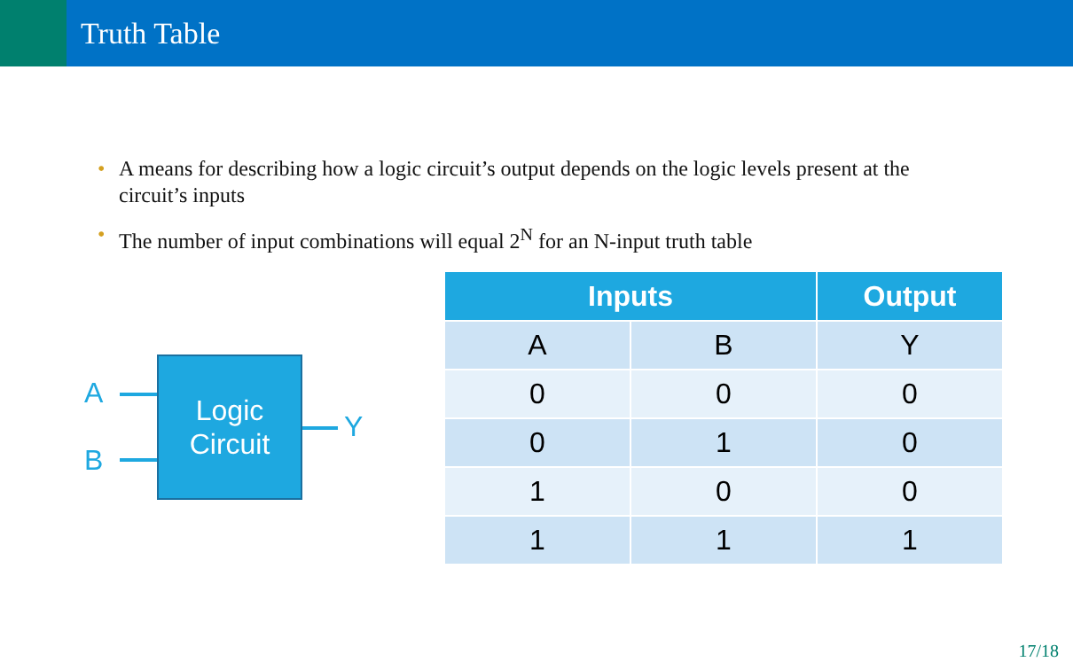Truth Table
• A means for describing how a logic circuit’s output depends on the logic levels present at the circuit’s inputs
• The number of input combinations will equal 2<sup>N</sup> for an N-input truth table
A
B
Y
Logic
Circuit
| Inputs | | Output |
| --- | --- | --- |
| A | B | Y |
| 0 | 0 | 0 |
| 0 | 1 | 0 |
| 1 | 0 | 0 |
| 1 | 1 | 1 |
17/18